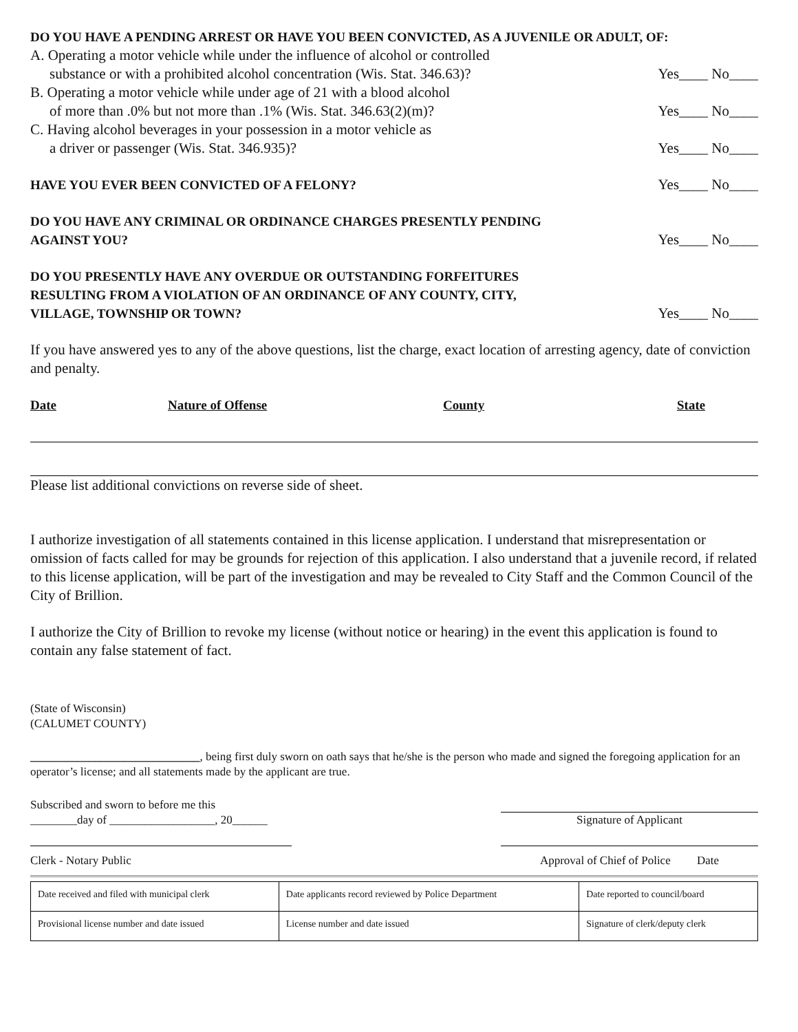DO YOU HAVE A PENDING ARREST OR HAVE YOU BEEN CONVICTED, AS A JUVENILE OR ADULT, OF:
A. Operating a motor vehicle while under the influence of alcohol or controlled
substance or with a prohibited alcohol concentration (Wis. Stat. 346.63)? Yes____ No____
B. Operating a motor vehicle while under age of 21 with a blood alcohol
of more than .0% but not more than .1% (Wis. Stat. 346.63(2)(m)? Yes____ No____
C. Having alcohol beverages in your possession in a motor vehicle as
a driver or passenger (Wis. Stat. 346.935)? Yes____ No____
HAVE YOU EVER BEEN CONVICTED OF A FELONY? Yes____ No____
DO YOU HAVE ANY CRIMINAL OR ORDINANCE CHARGES PRESENTLY PENDING
AGAINST YOU? Yes____ No____
DO YOU PRESENTLY HAVE ANY OVERDUE OR OUTSTANDING FORFEITURES
RESULTING FROM A VIOLATION OF AN ORDINANCE OF ANY COUNTY, CITY,
VILLAGE, TOWNSHIP OR TOWN? Yes____ No____
If you have answered yes to any of the above questions, list the charge, exact location of arresting agency, date of conviction and penalty.
Date Nature of Offense County State
Please list additional convictions on reverse side of sheet.
I authorize investigation of all statements contained in this license application. I understand that misrepresentation or omission of facts called for may be grounds for rejection of this application. I also understand that a juvenile record, if related to this license application, will be part of the investigation and may be revealed to City Staff and the Common Council of the City of Brillion.
I authorize the City of Brillion to revoke my license (without notice or hearing) in the event this application is found to contain any false statement of fact.
(State of Wisconsin)
(CALUMET COUNTY)
_____________________________, being first duly sworn on oath says that he/she is the person who made and signed the foregoing application for an operator’s license; and all statements made by the applicant are true.
Subscribed and sworn to before me this
________day of __________________, 20______ Signature of Applicant
Clerk - Notary Public Approval of Chief of Police Date
| Date received and filed with municipal clerk | Date applicants record reviewed by Police Department | Date reported to council/board |
| Provisional license number and date issued | License number and date issued | Signature of clerk/deputy clerk |